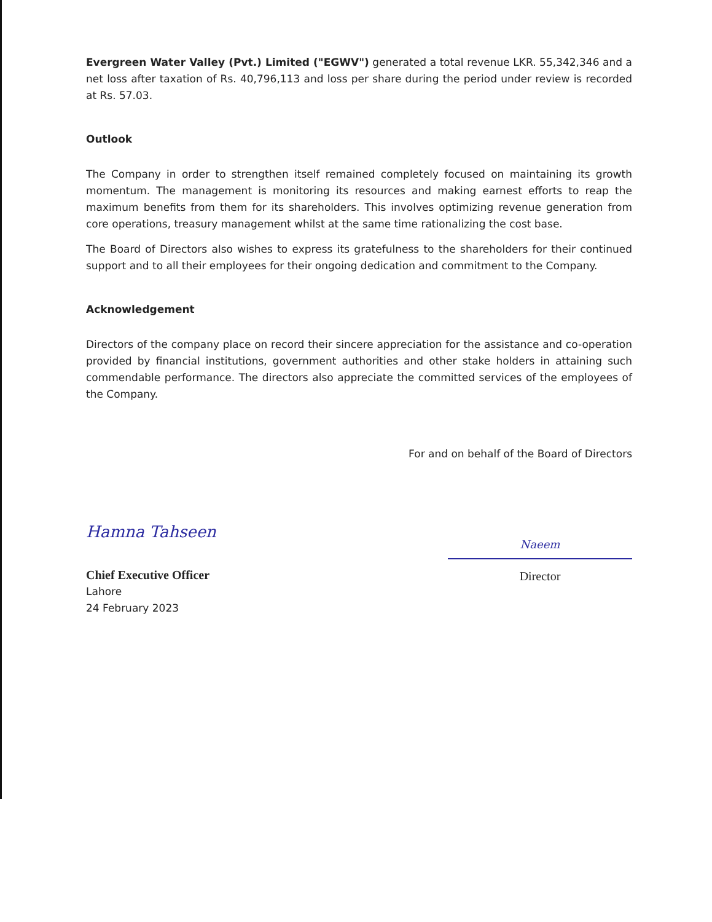Evergreen Water Valley (Pvt.) Limited ("EGWV") generated a total revenue LKR. 55,342,346 and a net loss after taxation of Rs. 40,796,113 and loss per share during the period under review is recorded at Rs. 57.03.
Outlook
The Company in order to strengthen itself remained completely focused on maintaining its growth momentum. The management is monitoring its resources and making earnest efforts to reap the maximum benefits from them for its shareholders. This involves optimizing revenue generation from core operations, treasury management whilst at the same time rationalizing the cost base.
The Board of Directors also wishes to express its gratefulness to the shareholders for their continued support and to all their employees for their ongoing dedication and commitment to the Company.
Acknowledgement
Directors of the company place on record their sincere appreciation for the assistance and co-operation provided by financial institutions, government authorities and other stake holders in attaining such commendable performance. The directors also appreciate the committed services of the employees of the Company.
For and on behalf of the Board of Directors
Hamna Tahseen
Chief Executive Officer
Lahore
24 February 2023
Naeem
Director